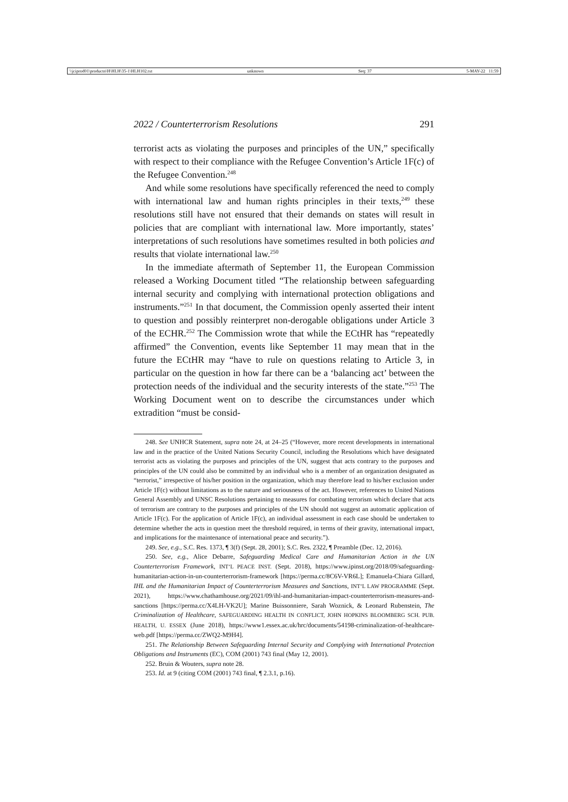\\jciprod01\productn\H\HLH\35-1\HLH102.txt unknown Seq: 37 5-MAY-22 11:59
2022 / Counterterrorism Resolutions 291
terrorist acts as violating the purposes and principles of the UN,” specifically with respect to their compliance with the Refugee Convention’s Article 1F(c) of the Refugee Convention.<sup>248</sup>
And while some resolutions have specifically referenced the need to comply with international law and human rights principles in their texts,<sup>249</sup> these resolutions still have not ensured that their demands on states will result in policies that are compliant with international law. More importantly, states’ interpretations of such resolutions have sometimes resulted in both policies and results that violate international law.<sup>250</sup>
In the immediate aftermath of September 11, the European Commission released a Working Document titled “The relationship between safeguarding internal security and complying with international protection obligations and instruments.”<sup>251</sup> In that document, the Commission openly asserted their intent to question and possibly reinterpret non-derogable obligations under Article 3 of the ECHR.<sup>252</sup> The Commission wrote that while the ECtHR has “repeatedly affirmed” the Convention, events like September 11 may mean that in the future the ECtHR may “have to rule on questions relating to Article 3, in particular on the question in how far there can be a ‘balancing act’ between the protection needs of the individual and the security interests of the state.”<sup>253</sup> The Working Document went on to describe the circumstances under which extradition “must be consid-
248. See UNHCR Statement, supra note 24, at 24–25 (“However, more recent developments in international law and in the practice of the United Nations Security Council, including the Resolutions which have designated terrorist acts as violating the purposes and principles of the UN, suggest that acts contrary to the purposes and principles of the UN could also be committed by an individual who is a member of an organization designated as “terrorist,” irrespective of his/her position in the organization, which may therefore lead to his/her exclusion under Article 1F(c) without limitations as to the nature and seriousness of the act. However, references to United Nations General Assembly and UNSC Resolutions pertaining to measures for combating terrorism which declare that acts of terrorism are contrary to the purposes and principles of the UN should not suggest an automatic application of Article 1F(c). For the application of Article 1F(c), an individual assessment in each case should be undertaken to determine whether the acts in question meet the threshold required, in terms of their gravity, international impact, and implications for the maintenance of international peace and security.”).
249. See, e.g., S.C. Res. 1373, ¶ 3(f) (Sept. 28, 2001); S.C. Res. 2322, ¶ Preamble (Dec. 12, 2016).
250. See, e.g., Alice Debarre, Safeguarding Medical Care and Humanitarian Action in the UN Counterterrorism Framework, INT’L PEACE INST. (Sept. 2018), https://www.ipinst.org/2018/09/safeguarding-humanitarian-action-in-un-counterterrorism-framework [https://perma.cc/8C6V-VR6L]; Emanuela-Chiara Gillard, IHL and the Humanitarian Impact of Counterterrorism Measures and Sanctions, INT’L LAW PROGRAMME (Sept. 2021), https://www.chathamhouse.org/2021/09/ihl-and-humanitarian-impact-counterterrorism-measures-and-sanctions [https://perma.cc/X4LH-VK2U]; Marine Buissonniere, Sarah Woznick, & Leonard Rubenstein, The Criminalization of Healthcare, SAFEGUARDING HEALTH IN CONFLICT, JOHN HOPKINS BLOOMBERG SCH. PUB. HEALTH, U. ESSEX (June 2018), https://www1.essex.ac.uk/hrc/documents/54198-criminalization-of-healthcare-web.pdf [https://perma.cc/ZWQ2-M9H4].
251. The Relationship Between Safeguarding Internal Security and Complying with International Protection Obligations and Instruments (EC), COM (2001) 743 final (May 12, 2001).
252. Bruin & Wouters, supra note 28.
253. Id. at 9 (citing COM (2001) 743 final, ¶ 2.3.1, p.16).